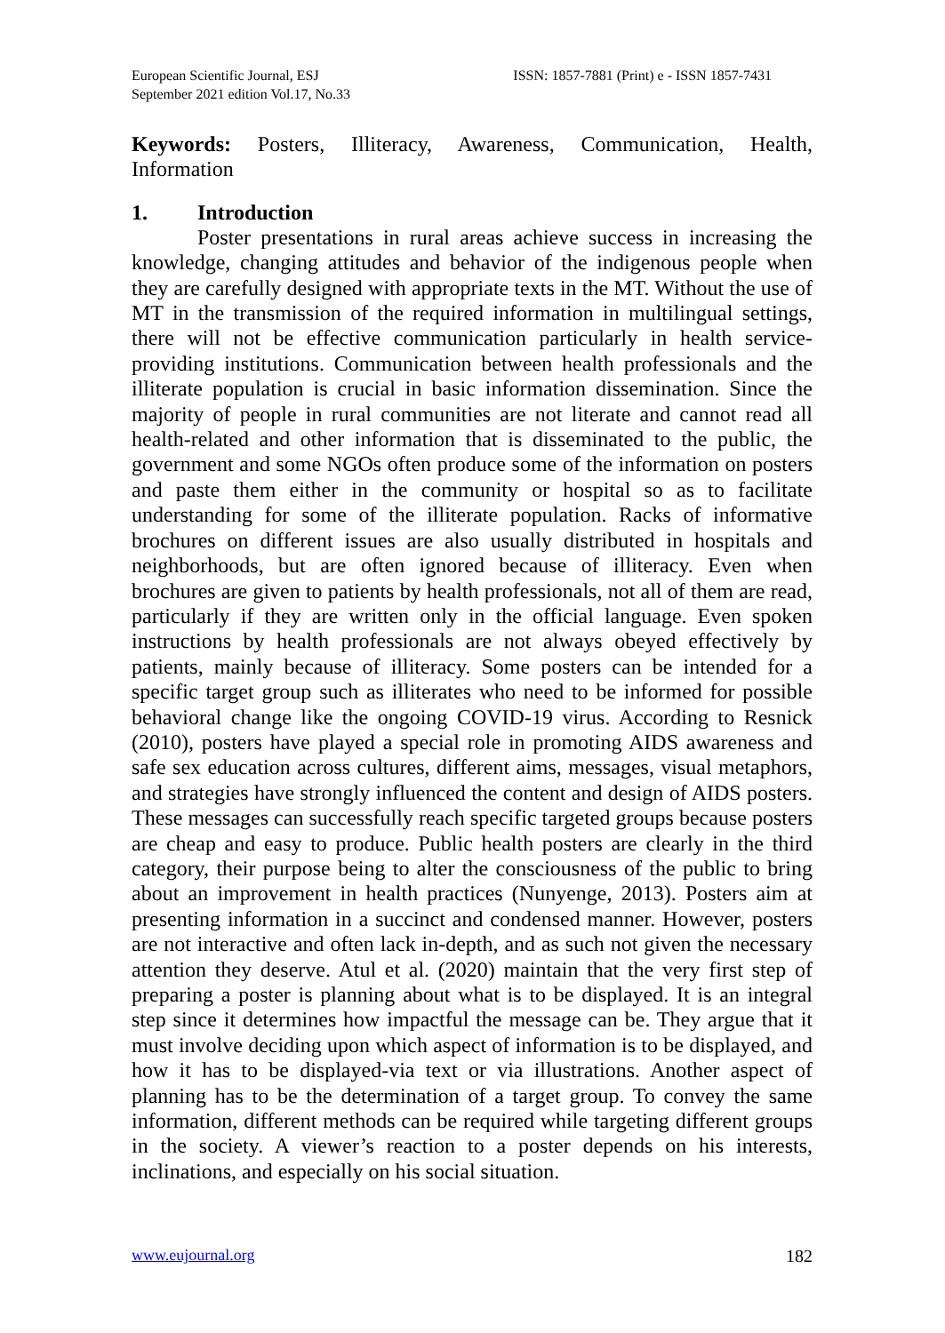European Scientific Journal, ESJ
September 2021 edition Vol.17, No.33
ISSN: 1857-7881 (Print) e - ISSN 1857-7431
Keywords: Posters, Illiteracy, Awareness, Communication, Health, Information
1. Introduction
Poster presentations in rural areas achieve success in increasing the knowledge, changing attitudes and behavior of the indigenous people when they are carefully designed with appropriate texts in the MT. Without the use of MT in the transmission of the required information in multilingual settings, there will not be effective communication particularly in health service-providing institutions. Communication between health professionals and the illiterate population is crucial in basic information dissemination. Since the majority of people in rural communities are not literate and cannot read all health-related and other information that is disseminated to the public, the government and some NGOs often produce some of the information on posters and paste them either in the community or hospital so as to facilitate understanding for some of the illiterate population. Racks of informative brochures on different issues are also usually distributed in hospitals and neighborhoods, but are often ignored because of illiteracy. Even when brochures are given to patients by health professionals, not all of them are read, particularly if they are written only in the official language. Even spoken instructions by health professionals are not always obeyed effectively by patients, mainly because of illiteracy. Some posters can be intended for a specific target group such as illiterates who need to be informed for possible behavioral change like the ongoing COVID-19 virus. According to Resnick (2010), posters have played a special role in promoting AIDS awareness and safe sex education across cultures, different aims, messages, visual metaphors, and strategies have strongly influenced the content and design of AIDS posters. These messages can successfully reach specific targeted groups because posters are cheap and easy to produce. Public health posters are clearly in the third category, their purpose being to alter the consciousness of the public to bring about an improvement in health practices (Nunyenge, 2013). Posters aim at presenting information in a succinct and condensed manner. However, posters are not interactive and often lack in-depth, and as such not given the necessary attention they deserve. Atul et al. (2020) maintain that the very first step of preparing a poster is planning about what is to be displayed. It is an integral step since it determines how impactful the message can be. They argue that it must involve deciding upon which aspect of information is to be displayed, and how it has to be displayed-via text or via illustrations. Another aspect of planning has to be the determination of a target group. To convey the same information, different methods can be required while targeting different groups in the society. A viewer’s reaction to a poster depends on his interests, inclinations, and especially on his social situation.
www.eujournal.org 182